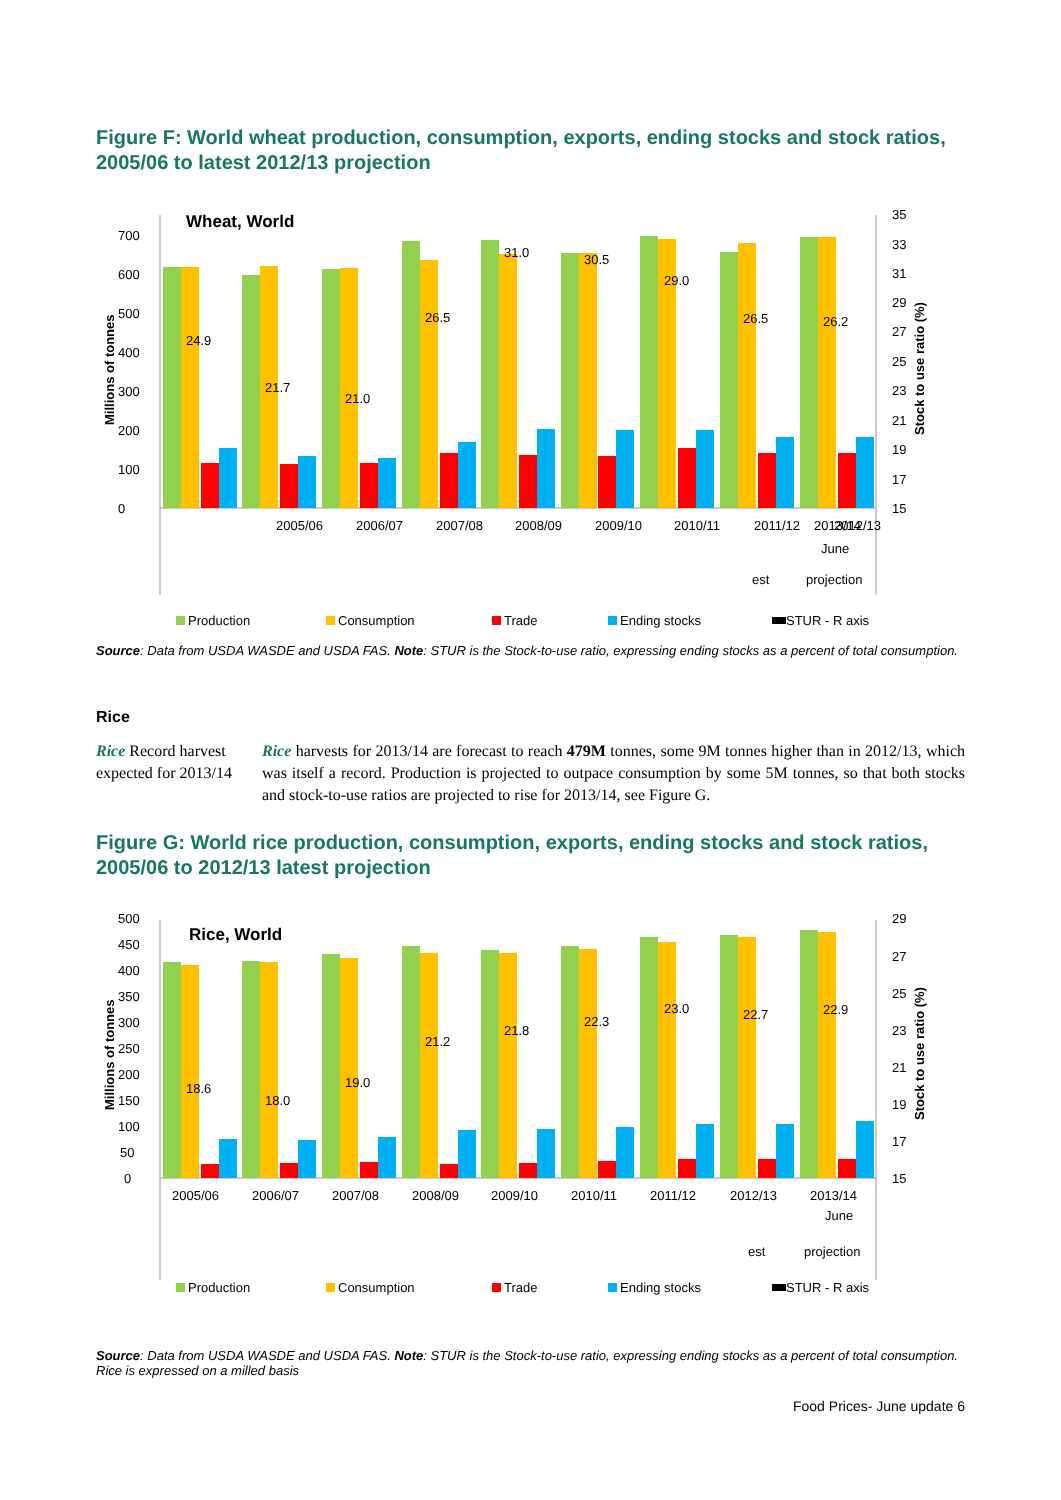Figure F: World wheat production, consumption, exports, ending stocks and stock ratios, 2005/06 to latest 2012/13 projection
Wheat, World
0
100
200
300
400
500
600
700
15
17
19
21
23
25
27
29
31
33
35
24.9
21.7
21.0
26.5
31.0
30.5
29.0
26.5
26.2
2005/06
2006/07
2007/08
2008/09
2009/10
2010/11
2011/12
2012/13
2013/14
est
projection
June
Millions of tonnes
Stock to use ratio (%)
Production
Consumption
Trade
Ending stocks
STUR - R axis
Source: Data from USDA WASDE and USDA FAS. Note: STUR is the Stock-to-use ratio, expressing ending stocks as a percent of total consumption.
Rice
Rice Record harvest expected for 2013/14
Rice harvests for 2013/14 are forecast to reach 479M tonnes, some 9M tonnes higher than in 2012/13, which was itself a record. Production is projected to outpace consumption by some 5M tonnes, so that both stocks and stock-to-use ratios are projected to rise for 2013/14, see Figure G.
Figure G: World rice production, consumption, exports, ending stocks and stock ratios, 2005/06 to 2012/13 latest projection
Rice, World
0
50
100
150
200
250
300
350
400
450
500
15
17
19
21
23
25
27
29
18.6
18.0
19.0
21.2
21.8
22.3
23.0
22.7
22.9
2005/06
2006/07
2007/08
2008/09
2009/10
2010/11
2011/12
2012/13
2013/14
June
est
projection
Millions of tonnes
Stock to use ratio (%)
Production
Consumption
Trade
Ending stocks
STUR - R axis
Source: Data from USDA WASDE and USDA FAS. Note: STUR is the Stock-to-use ratio, expressing ending stocks as a percent of total consumption. Rice is expressed on a milled basis
Food Prices- June update 6